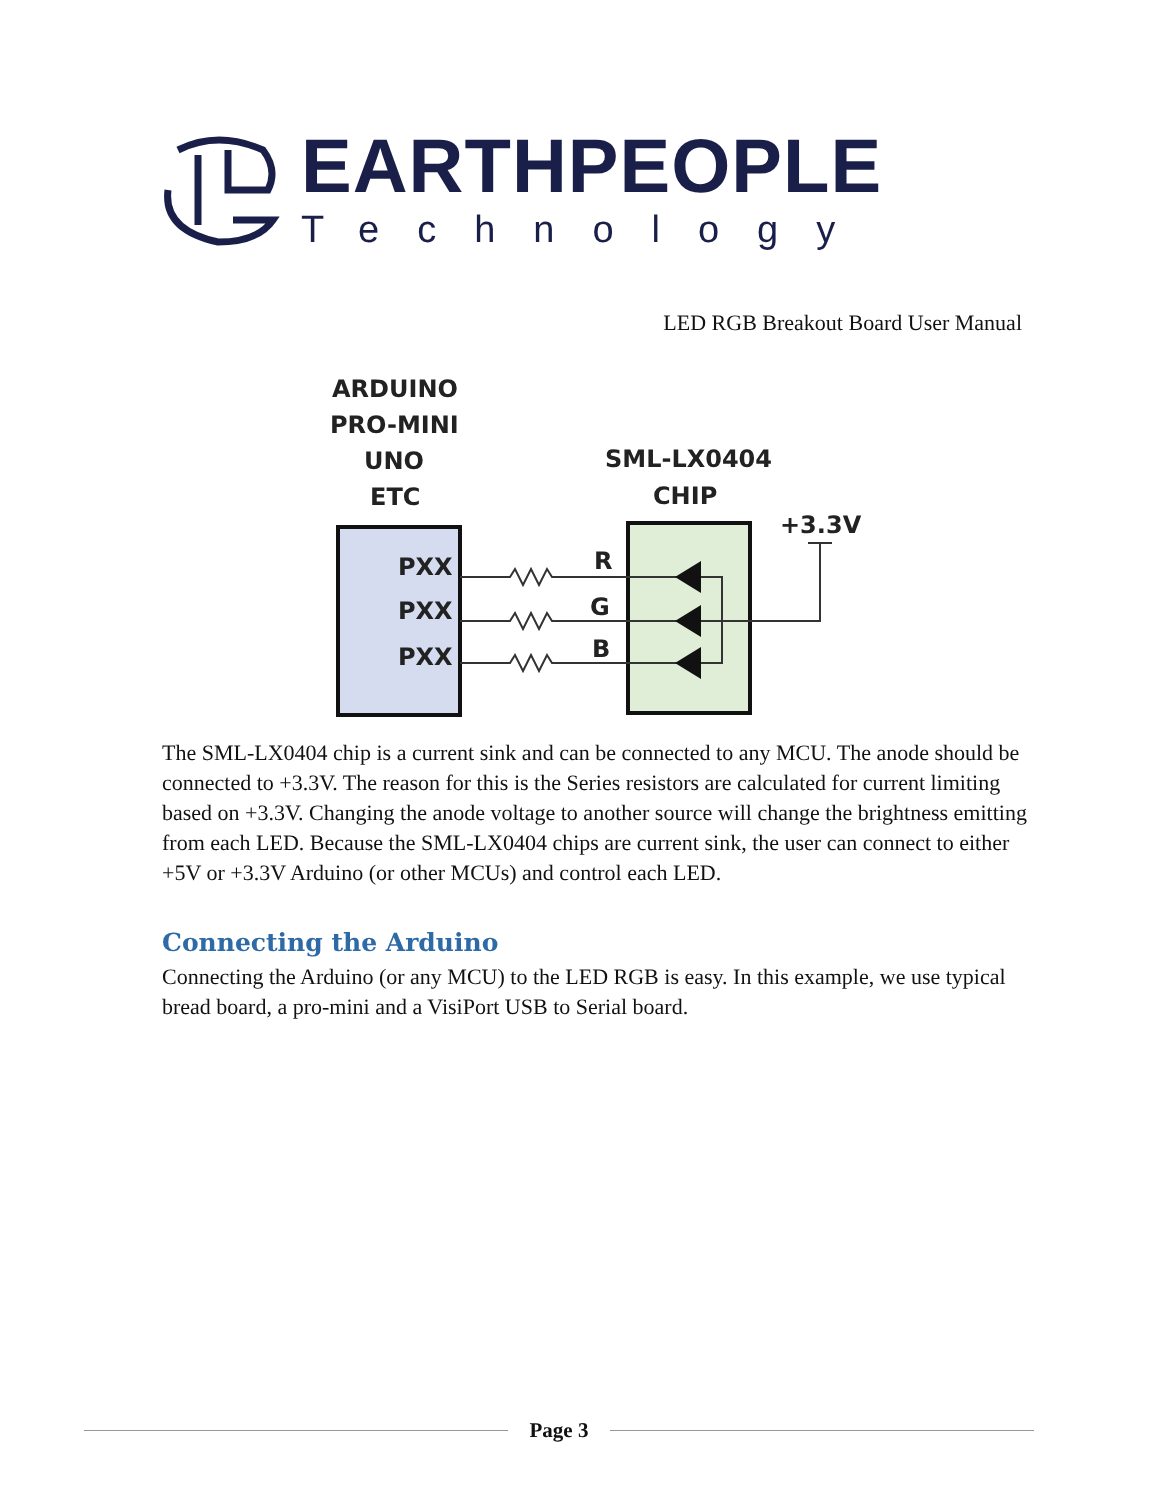EARTHPEOPLE
Technology
LED RGB Breakout Board User Manual
ARDUINO
PRO-MINI
UNO
ETC
SML-LX0404
CHIP
+3.3V
PXX
PXX
PXX
R
G
B
The SML-LX0404 chip is a current sink and can be connected to any MCU. The anode should be connected to +3.3V. The reason for this is the Series resistors are calculated for current limiting based on +3.3V. Changing the anode voltage to another source will change the brightness emitting from each LED. Because the SML-LX0404 chips are current sink, the user can connect to either +5V or +3.3V Arduino (or other MCUs) and control each LED.
Connecting the Arduino
Connecting the Arduino (or any MCU) to the LED RGB is easy. In this example, we use typical bread board, a pro-mini and a VisiPort USB to Serial board.
Page 3